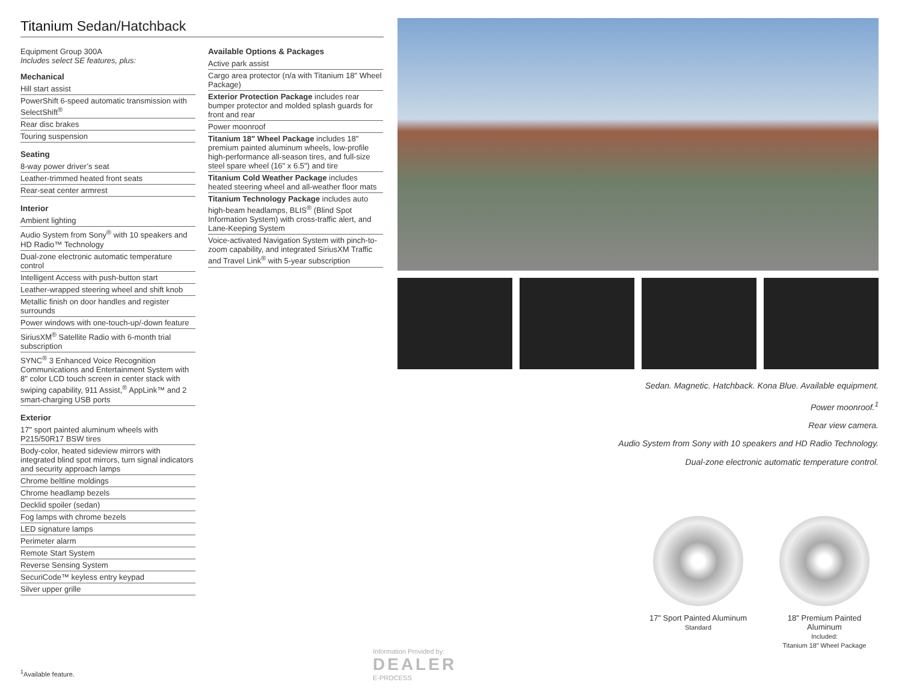Titanium Sedan/Hatchback
Equipment Group 300A
Includes select SE features, plus:
Mechanical
Hill start assist
PowerShift 6-speed automatic transmission with SelectShift<sup>®</sup>
Rear disc brakes
Touring suspension
Seating
8-way power driver’s seat
Leather-trimmed heated front seats
Rear-seat center armrest
Interior
Ambient lighting
Audio System from Sony<sup>®</sup> with 10 speakers and HD Radio™ Technology
Dual-zone electronic automatic temperature control
Intelligent Access with push-button start
Leather-wrapped steering wheel and shift knob
Metallic finish on door handles and register surrounds
Power windows with one-touch-up/-down feature
SiriusXM<sup>®</sup> Satellite Radio with 6-month trial subscription
SYNC<sup>®</sup> 3 Enhanced Voice Recognition Communications and Entertainment System with 8" color LCD touch screen in center stack with swiping capability, 911 Assist,<sup>®</sup> AppLink™ and 2 smart-charging USB ports
Exterior
17" sport painted aluminum wheels with P215/50R17 BSW tires
Body-color, heated sideview mirrors with integrated blind spot mirrors, turn signal indicators and security approach lamps
Chrome beltline moldings
Chrome headlamp bezels
Decklid spoiler (sedan)
Fog lamps with chrome bezels
LED signature lamps
Perimeter alarm
Remote Start System
Reverse Sensing System
SecuriCode™ keyless entry keypad
Silver upper grille
Available Options & Packages
Active park assist
Cargo area protector (n/a with Titanium 18" Wheel Package)
Exterior Protection Package includes rear bumper protector and molded splash guards for front and rear
Power moonroof
Titanium 18" Wheel Package includes 18" premium painted aluminum wheels, low-profile high-performance all-season tires, and full-size steel spare wheel (16" x 6.5") and tire
Titanium Cold Weather Package includes heated steering wheel and all-weather floor mats
Titanium Technology Package includes auto high-beam headlamps, BLIS<sup>®</sup> (Blind Spot Information System) with cross-traffic alert, and Lane-Keeping System
Voice-activated Navigation System with pinch-to-zoom capability, and integrated SiriusXM Traffic and Travel Link<sup>®</sup> with 5-year subscription
Sedan. Magnetic. Hatchback. Kona Blue. Available equipment.
Power moonroof.<sup>1</sup>
Rear view camera.
Audio System from Sony with 10 speakers and HD Radio Technology.
Dual-zone electronic automatic temperature control.
17" Sport Painted Aluminum
Standard
18" Premium Painted Aluminum
Included:
Titanium 18" Wheel Package
Information Provided by:
DEALER
E-PROCESS
<sup>1</sup> Available feature.